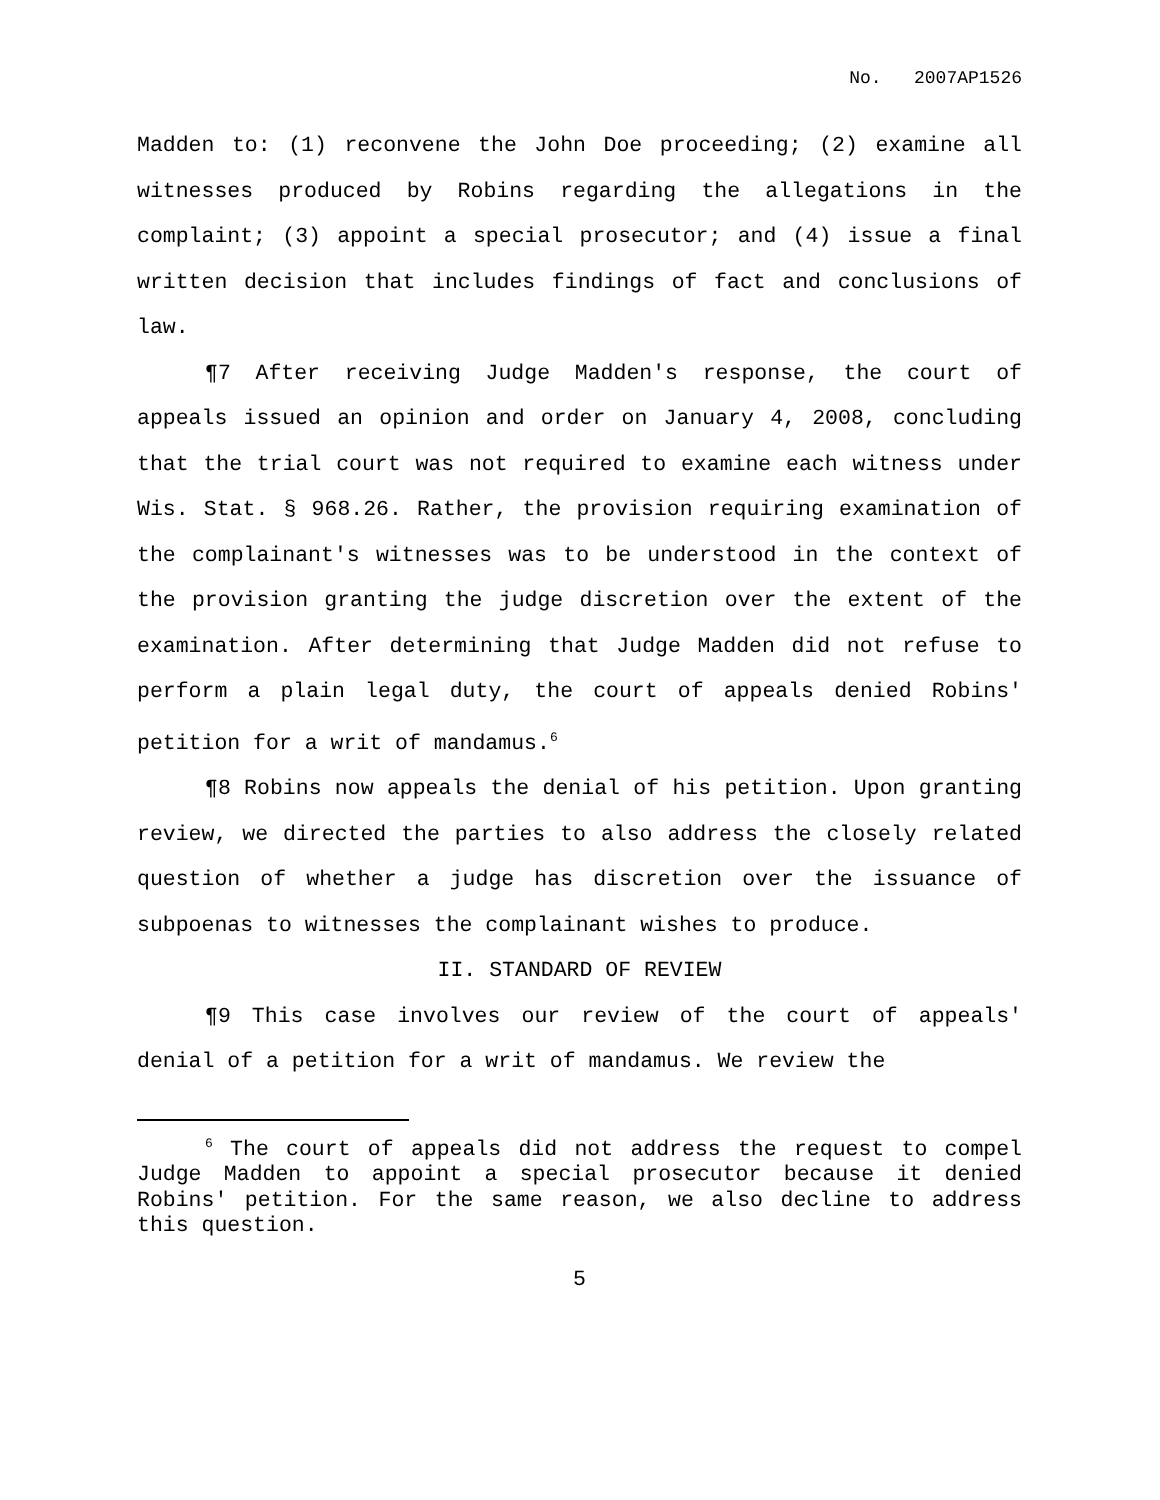No. 2007AP1526
Madden to: (1) reconvene the John Doe proceeding; (2) examine all witnesses produced by Robins regarding the allegations in the complaint; (3) appoint a special prosecutor; and (4) issue a final written decision that includes findings of fact and conclusions of law.
¶7 After receiving Judge Madden's response, the court of appeals issued an opinion and order on January 4, 2008, concluding that the trial court was not required to examine each witness under Wis. Stat. § 968.26. Rather, the provision requiring examination of the complainant's witnesses was to be understood in the context of the provision granting the judge discretion over the extent of the examination. After determining that Judge Madden did not refuse to perform a plain legal duty, the court of appeals denied Robins' petition for a writ of mandamus.<sup>6</sup>
¶8 Robins now appeals the denial of his petition. Upon granting review, we directed the parties to also address the closely related question of whether a judge has discretion over the issuance of subpoenas to witnesses the complainant wishes to produce.
II. STANDARD OF REVIEW
¶9 This case involves our review of the court of appeals' denial of a petition for a writ of mandamus. We review the
<sup>6</sup> The court of appeals did not address the request to compel Judge Madden to appoint a special prosecutor because it denied Robins' petition. For the same reason, we also decline to address this question.
5